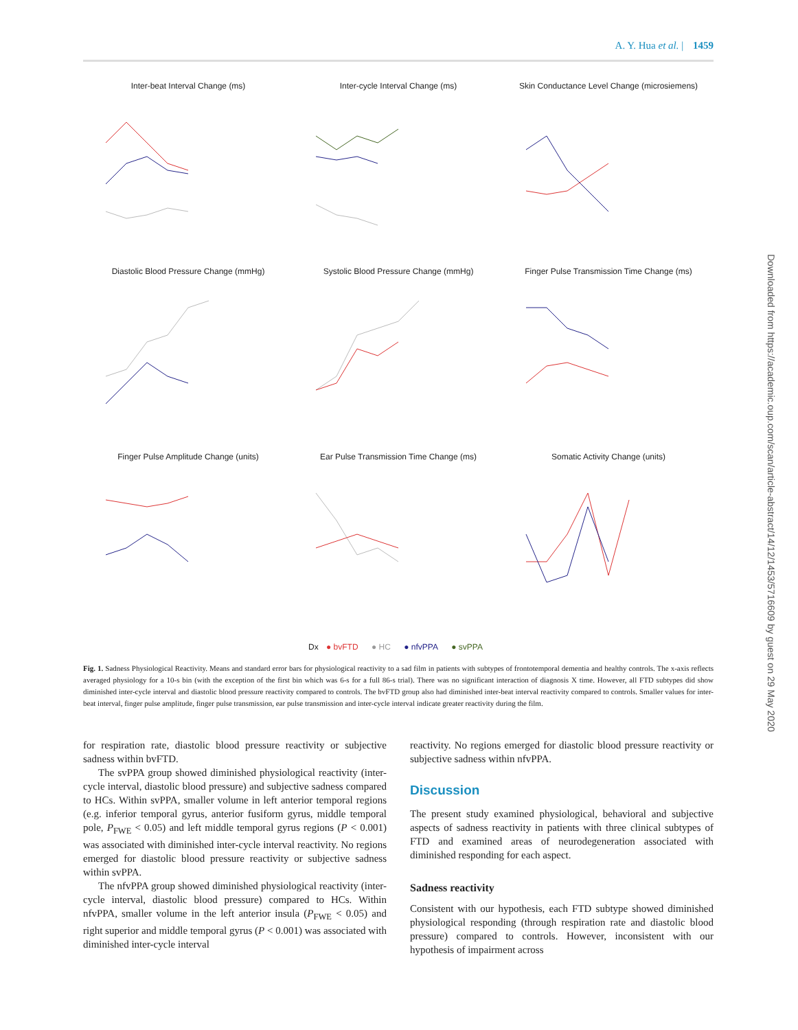A. Y. Hua et al. | 1459
Inter-beat Interval Change (ms)
Inter-cycle Interval Change (ms)
Skin Conductance Level Change (microsiemens)
Diastolic Blood Pressure Change (mmHg)
Systolic Blood Pressure Change (mmHg)
Finger Pulse Transmission Time Change (ms)
Finger Pulse Amplitude Change (units)
Ear Pulse Transmission Time Change (ms)
Somatic Activity Change (units)
Dx ● bvFTD ● HC ● nfvPPA ● svPPA
Fig. 1. Sadness Physiological Reactivity. Means and standard error bars for physiological reactivity to a sad film in patients with subtypes of frontotemporal dementia and healthy controls. The x-axis reflects averaged physiology for a 10-s bin (with the exception of the first bin which was 6-s for a full 86-s trial). There was no significant interaction of diagnosis X time. However, all FTD subtypes did show diminished inter-cycle interval and diastolic blood pressure reactivity compared to controls. The bvFTD group also had diminished inter-beat interval reactivity compared to controls. Smaller values for inter-beat interval, finger pulse amplitude, finger pulse transmission, ear pulse transmission and inter-cycle interval indicate greater reactivity during the film.
for respiration rate, diastolic blood pressure reactivity or subjective sadness within bvFTD.
The svPPA group showed diminished physiological reactivity (inter-cycle interval, diastolic blood pressure) and subjective sadness compared to HCs. Within svPPA, smaller volume in left anterior temporal regions (e.g. inferior temporal gyrus, anterior fusiform gyrus, middle temporal pole, P<sub>FWE</sub> < 0.05) and left middle temporal gyrus regions (P < 0.001) was associated with diminished inter-cycle interval reactivity. No regions emerged for diastolic blood pressure reactivity or subjective sadness within svPPA.
The nfvPPA group showed diminished physiological reactivity (inter-cycle interval, diastolic blood pressure) compared to HCs. Within nfvPPA, smaller volume in the left anterior insula (P<sub>FWE</sub> < 0.05) and right superior and middle temporal gyrus (P < 0.001) was associated with diminished inter-cycle interval
reactivity. No regions emerged for diastolic blood pressure reactivity or subjective sadness within nfvPPA.
Discussion
The present study examined physiological, behavioral and subjective aspects of sadness reactivity in patients with three clinical subtypes of FTD and examined areas of neurodegeneration associated with diminished responding for each aspect.
Sadness reactivity
Consistent with our hypothesis, each FTD subtype showed diminished physiological responding (through respiration rate and diastolic blood pressure) compared to controls. However, inconsistent with our hypothesis of impairment across
Downloaded from https://academic.oup.com/scan/article-abstract/14/12/1453/5716609 by guest on 29 May 2020